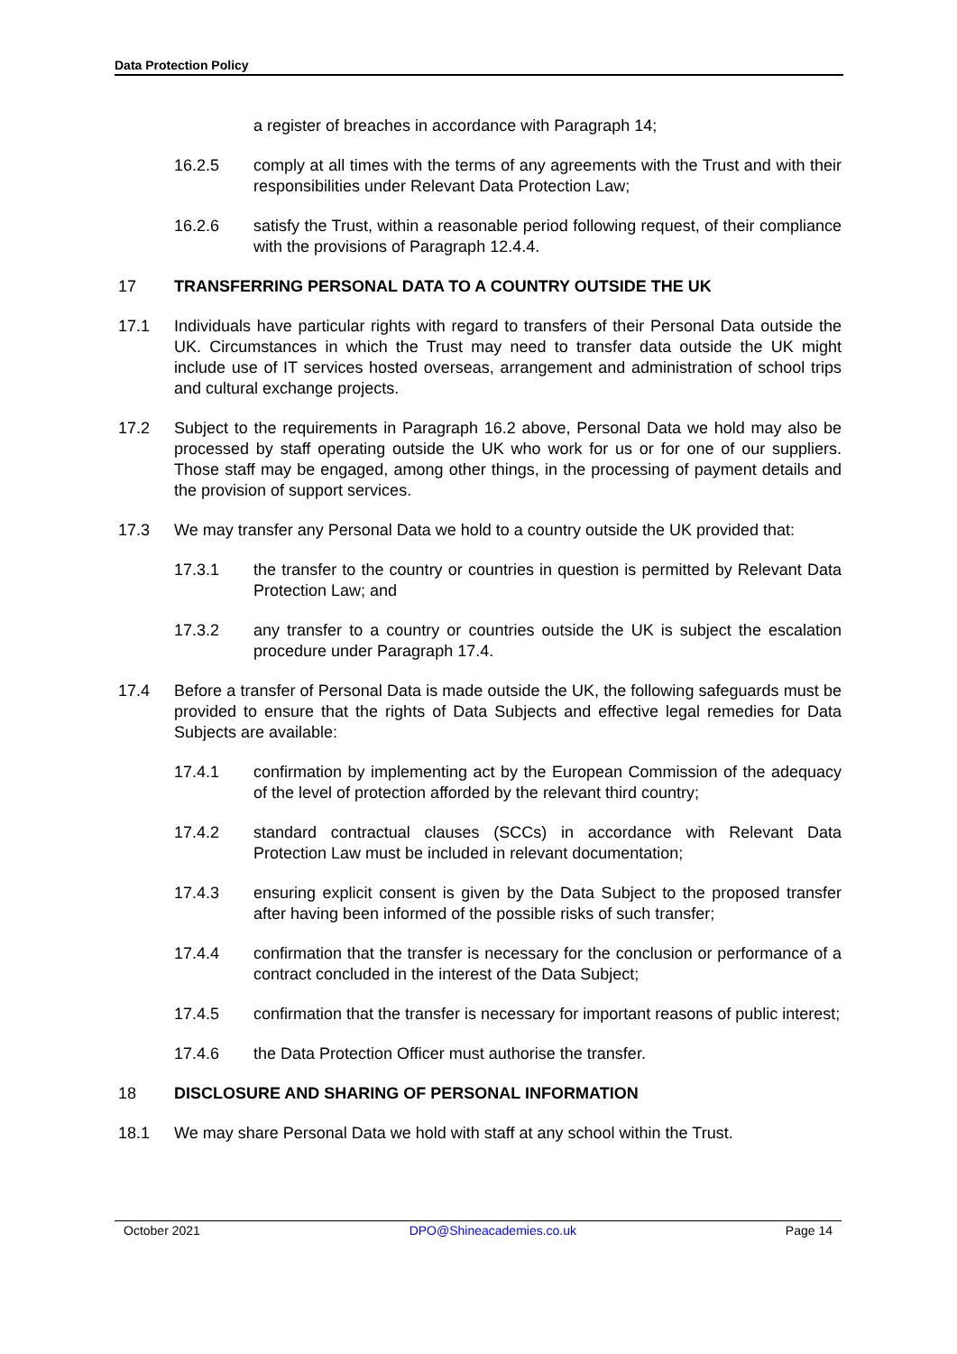Data Protection Policy
a register of breaches in accordance with Paragraph 14;
16.2.5 comply at all times with the terms of any agreements with the Trust and with their responsibilities under Relevant Data Protection Law;
16.2.6 satisfy the Trust, within a reasonable period following request, of their compliance with the provisions of Paragraph 12.4.4.
17 TRANSFERRING PERSONAL DATA TO A COUNTRY OUTSIDE THE UK
17.1 Individuals have particular rights with regard to transfers of their Personal Data outside the UK. Circumstances in which the Trust may need to transfer data outside the UK might include use of IT services hosted overseas, arrangement and administration of school trips and cultural exchange projects.
17.2 Subject to the requirements in Paragraph 16.2 above, Personal Data we hold may also be processed by staff operating outside the UK who work for us or for one of our suppliers. Those staff may be engaged, among other things, in the processing of payment details and the provision of support services.
17.3 We may transfer any Personal Data we hold to a country outside the UK provided that:
17.3.1 the transfer to the country or countries in question is permitted by Relevant Data Protection Law; and
17.3.2 any transfer to a country or countries outside the UK is subject the escalation procedure under Paragraph 17.4.
17.4 Before a transfer of Personal Data is made outside the UK, the following safeguards must be provided to ensure that the rights of Data Subjects and effective legal remedies for Data Subjects are available:
17.4.1 confirmation by implementing act by the European Commission of the adequacy of the level of protection afforded by the relevant third country;
17.4.2 standard contractual clauses (SCCs) in accordance with Relevant Data Protection Law must be included in relevant documentation;
17.4.3 ensuring explicit consent is given by the Data Subject to the proposed transfer after having been informed of the possible risks of such transfer;
17.4.4 confirmation that the transfer is necessary for the conclusion or performance of a contract concluded in the interest of the Data Subject;
17.4.5 confirmation that the transfer is necessary for important reasons of public interest;
17.4.6 the Data Protection Officer must authorise the transfer.
18 DISCLOSURE AND SHARING OF PERSONAL INFORMATION
18.1 We may share Personal Data we hold with staff at any school within the Trust.
October 2021 DPO@Shineacademies.co.uk Page 14